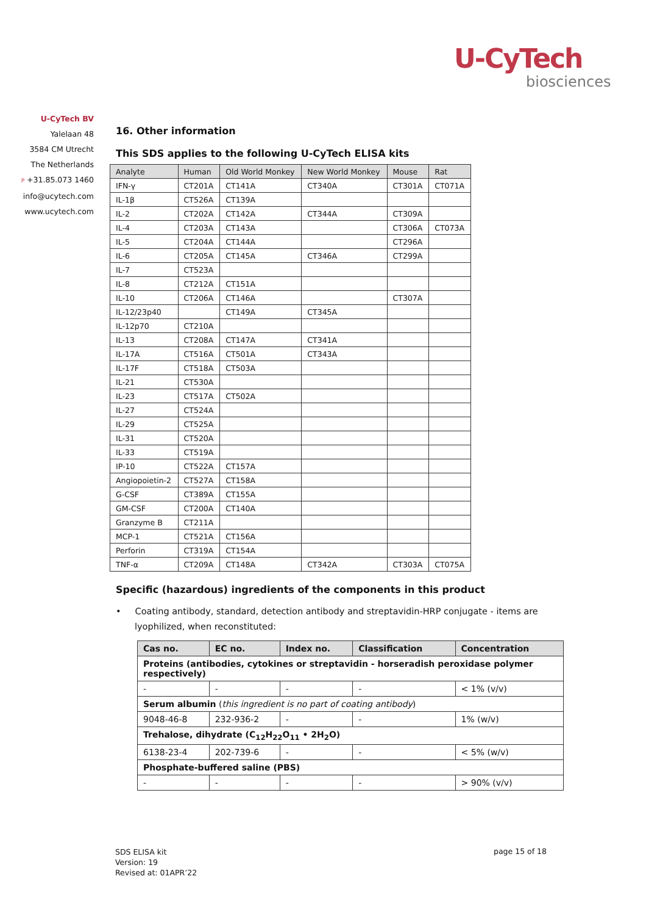U-CyTech
biosciences
U-CyTech BV
Yalelaan 48
3584 CM Utrecht
The Netherlands
P +31.85.073 1460
info@ucytech.com
www.ucytech.com
16. Other information
This SDS applies to the following U-CyTech ELISA kits
| Analyte | Human | Old World Monkey | New World Monkey | Mouse | Rat |
| --- | --- | --- | --- | --- | --- |
| IFN-γ | CT201A | CT141A | CT340A | CT301A | CT071A |
| IL-1β | CT526A | CT139A | | | |
| IL-2 | CT202A | CT142A | CT344A | CT309A | |
| IL-4 | CT203A | CT143A | | CT306A | CT073A |
| IL-5 | CT204A | CT144A | | CT296A | |
| IL-6 | CT205A | CT145A | CT346A | CT299A | |
| IL-7 | CT523A | | | | |
| IL-8 | CT212A | CT151A | | | |
| IL-10 | CT206A | CT146A | | CT307A | |
| IL-12/23p40 | | CT149A | CT345A | | |
| IL-12p70 | CT210A | | | | |
| IL-13 | CT208A | CT147A | CT341A | | |
| IL-17A | CT516A | CT501A | CT343A | | |
| IL-17F | CT518A | CT503A | | | |
| IL-21 | CT530A | | | | |
| IL-23 | CT517A | CT502A | | | |
| IL-27 | CT524A | | | | |
| IL-29 | CT525A | | | | |
| IL-31 | CT520A | | | | |
| IL-33 | CT519A | | | | |
| IP-10 | CT522A | CT157A | | | |
| Angiopoietin-2 | CT527A | CT158A | | | |
| G-CSF | CT389A | CT155A | | | |
| GM-CSF | CT200A | CT140A | | | |
| Granzyme B | CT211A | | | | |
| MCP-1 | CT521A | CT156A | | | |
| Perforin | CT319A | CT154A | | | |
| TNF-α | CT209A | CT148A | CT342A | CT303A | CT075A |
Specific (hazardous) ingredients of the components in this product
• Coating antibody, standard, detection antibody and streptavidin-HRP conjugate - items are lyophilized, when reconstituted:
| Cas no. | EC no. | Index no. | Classification | Concentration |
| --- | --- | --- | --- | --- |
| Proteins (antibodies, cytokines or streptavidin - horseradish peroxidase polymer respectively) | | | | |
| - | - | - | - | < 1% (v/v) |
| Serum albumin ( this ingredient is no part of coating antibody ) | | | | |
| 9048-46-8 | 232-936-2 | - | - | 1% (w/v) |
| Trehalose, dihydrate (C<sub>12</sub>H<sub>22</sub>O<sub>11</sub> • 2H<sub>2</sub>O) | | | | |
| 6138-23-4 | 202-739-6 | - | - | < 5% (w/v) |
| Phosphate-buffered saline (PBS) | | | | |
| - | - | - | - | > 90% (v/v) |
SDS ELISA kit
Version: 19
Revised at: 01APR’22
page 15 of 18